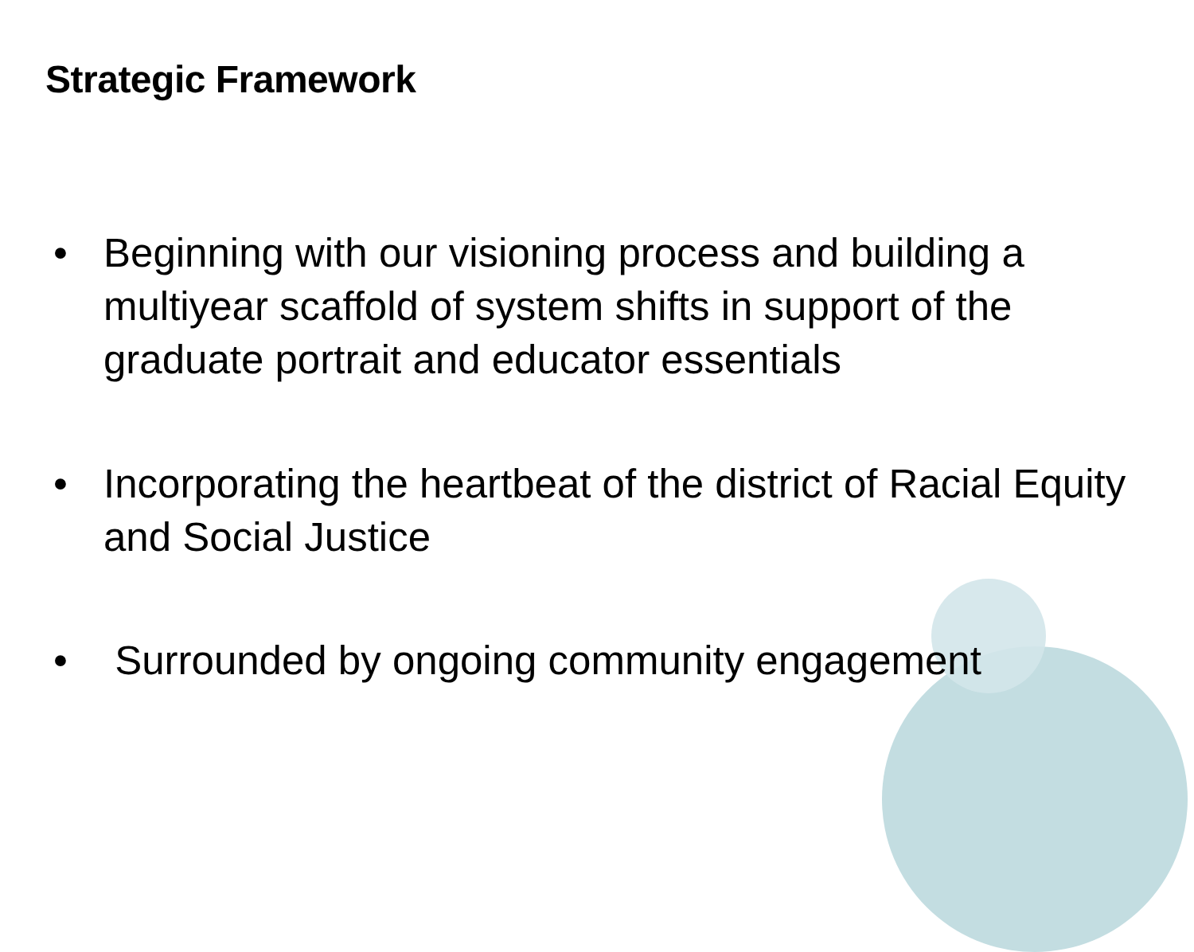Strategic Framework
• Beginning with our visioning process and building a multiyear scaffold of system shifts in support of the graduate portrait and educator essentials
• Incorporating the heartbeat of the district of Racial Equity and Social Justice
• Surrounded by ongoing community engagement